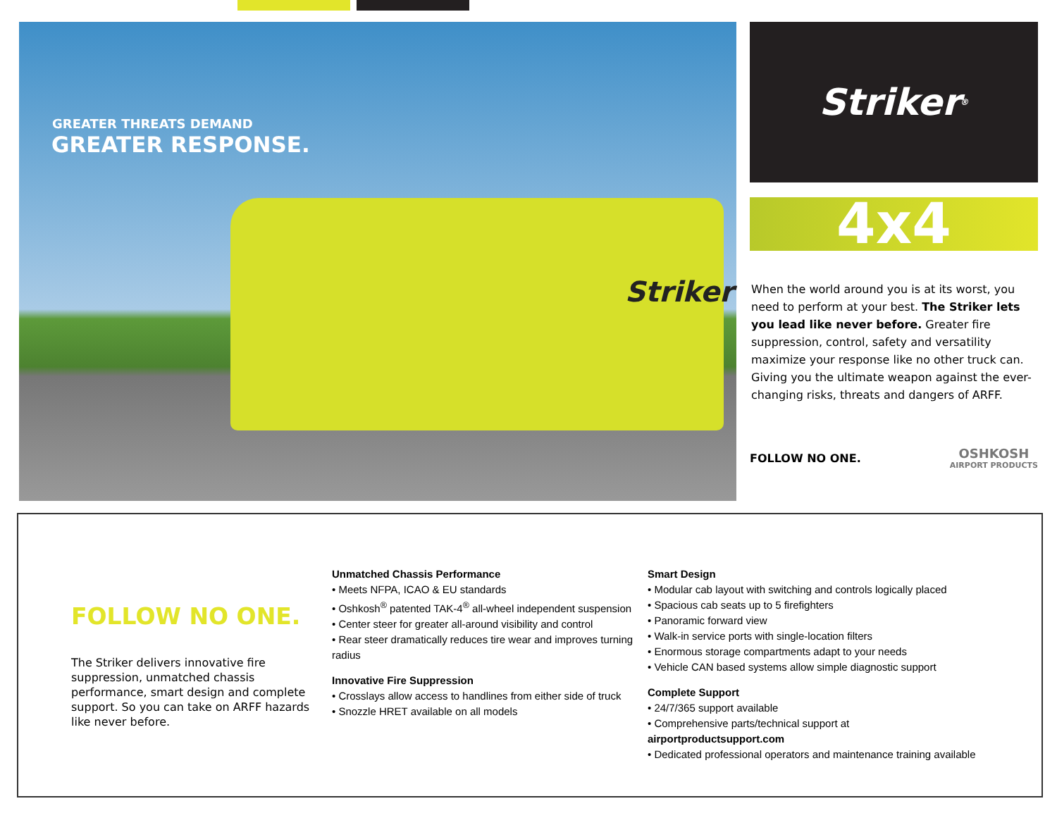GREATER THREATS DEMAND
GREATER RESPONSE.
Striker
Striker<sup>®</sup>
4x4
When the world around you is at its worst, you need to perform at your best. The Striker lets you lead like never before. Greater fire suppression, control, safety and versatility maximize your response like no other truck can. Giving you the ultimate weapon against the ever-changing risks, threats and dangers of ARFF.
FOLLOW NO ONE. OSHKOSH
AIRPORT PRODUCTS
FOLLOW NO ONE.
The Striker delivers innovative fire suppression, unmatched chassis performance, smart design and complete support. So you can take on ARFF hazards like never before.
Unmatched Chassis Performance
• Meets NFPA, ICAO & EU standards
• Oshkosh<sup>®</sup> patented TAK-4<sup>®</sup> all-wheel independent suspension
• Center steer for greater all-around visibility and control
• Rear steer dramatically reduces tire wear and improves turning radius
Innovative Fire Suppression
• Crosslays allow access to handlines from either side of truck
• Snozzle HRET available on all models
Smart Design
• Modular cab layout with switching and controls logically placed
• Spacious cab seats up to 5 firefighters
• Panoramic forward view
• Walk-in service ports with single-location filters
• Enormous storage compartments adapt to your needs
• Vehicle CAN based systems allow simple diagnostic support
Complete Support
• 24/7/365 support available
• Comprehensive parts/technical support at airportproductsupport.com
• Dedicated professional operators and maintenance training available